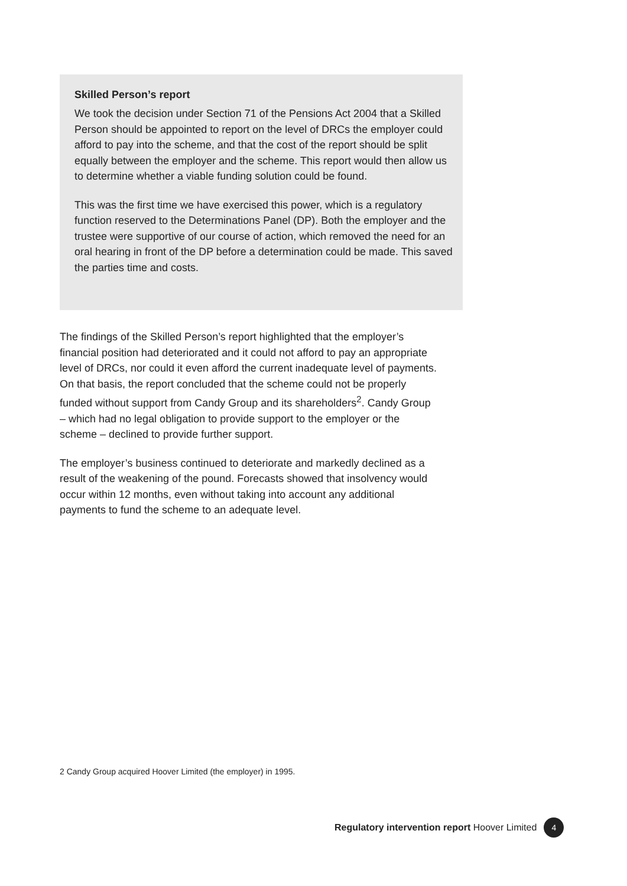Skilled Person’s report
We took the decision under Section 71 of the Pensions Act 2004 that a Skilled Person should be appointed to report on the level of DRCs the employer could afford to pay into the scheme, and that the cost of the report should be split equally between the employer and the scheme. This report would then allow us to determine whether a viable funding solution could be found.
This was the first time we have exercised this power, which is a regulatory function reserved to the Determinations Panel (DP). Both the employer and the trustee were supportive of our course of action, which removed the need for an oral hearing in front of the DP before a determination could be made. This saved the parties time and costs.
The findings of the Skilled Person’s report highlighted that the employer’s financial position had deteriorated and it could not afford to pay an appropriate level of DRCs, nor could it even afford the current inadequate level of payments. On that basis, the report concluded that the scheme could not be properly funded without support from Candy Group and its shareholders<sup>2</sup>. Candy Group – which had no legal obligation to provide support to the employer or the scheme – declined to provide further support.
The employer’s business continued to deteriorate and markedly declined as a result of the weakening of the pound. Forecasts showed that insolvency would occur within 12 months, even without taking into account any additional payments to fund the scheme to an adequate level.
2 Candy Group acquired Hoover Limited (the employer) in 1995.
Regulatory intervention report Hoover Limited 4